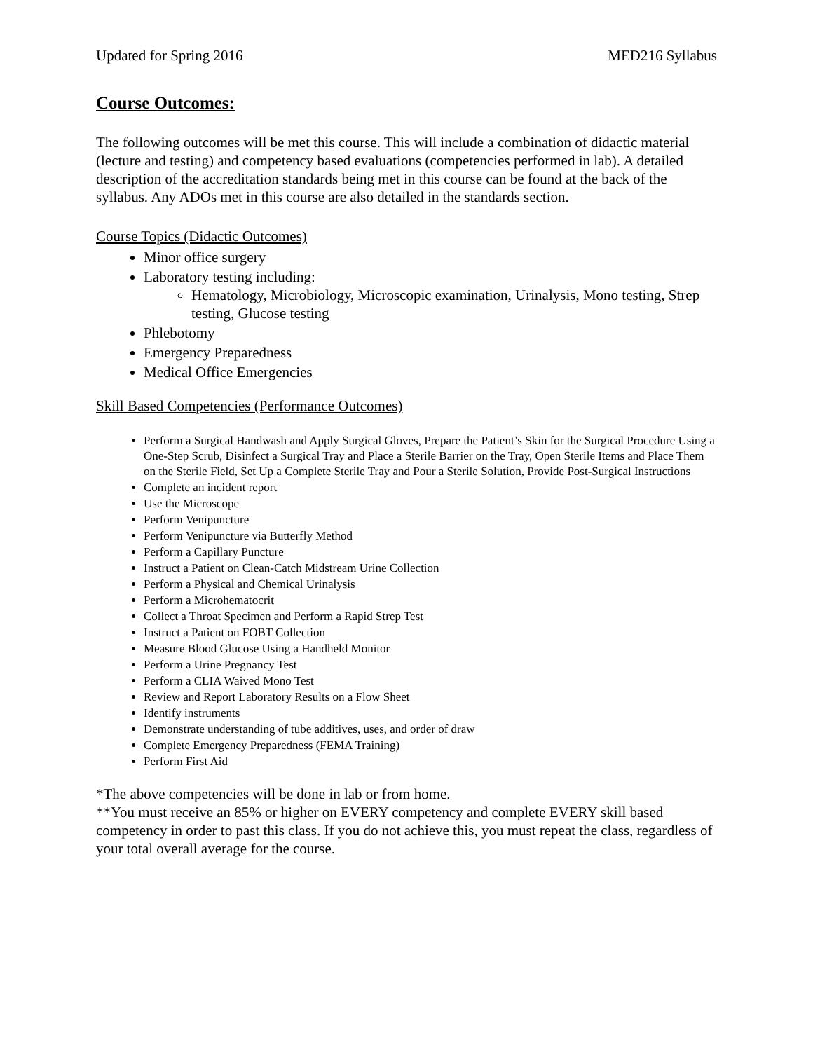Updated for Spring 2016 MED216 Syllabus
Course Outcomes:
The following outcomes will be met this course. This will include a combination of didactic material (lecture and testing) and competency based evaluations (competencies performed in lab). A detailed description of the accreditation standards being met in this course can be found at the back of the syllabus. Any ADOs met in this course are also detailed in the standards section.
Course Topics (Didactic Outcomes)
Minor office surgery
Laboratory testing including:
Hematology, Microbiology, Microscopic examination, Urinalysis, Mono testing, Strep testing, Glucose testing
Phlebotomy
Emergency Preparedness
Medical Office Emergencies
Skill Based Competencies (Performance Outcomes)
Perform a Surgical Handwash and Apply Surgical Gloves, Prepare the Patient’s Skin for the Surgical Procedure Using a One-Step Scrub, Disinfect a Surgical Tray and Place a Sterile Barrier on the Tray, Open Sterile Items and Place Them on the Sterile Field, Set Up a Complete Sterile Tray and Pour a Sterile Solution, Provide Post-Surgical Instructions
Complete an incident report
Use the Microscope
Perform Venipuncture
Perform Venipuncture via Butterfly Method
Perform a Capillary Puncture
Instruct a Patient on Clean-Catch Midstream Urine Collection
Perform a Physical and Chemical Urinalysis
Perform a Microhematocrit
Collect a Throat Specimen and Perform a Rapid Strep Test
Instruct a Patient on FOBT Collection
Measure Blood Glucose Using a Handheld Monitor
Perform a Urine Pregnancy Test
Perform a CLIA Waived Mono Test
Review and Report Laboratory Results on a Flow Sheet
Identify instruments
Demonstrate understanding of tube additives, uses, and order of draw
Complete Emergency Preparedness (FEMA Training)
Perform First Aid
*The above competencies will be done in lab or from home.
**You must receive an 85% or higher on EVERY competency and complete EVERY skill based competency in order to past this class. If you do not achieve this, you must repeat the class, regardless of your total overall average for the course.